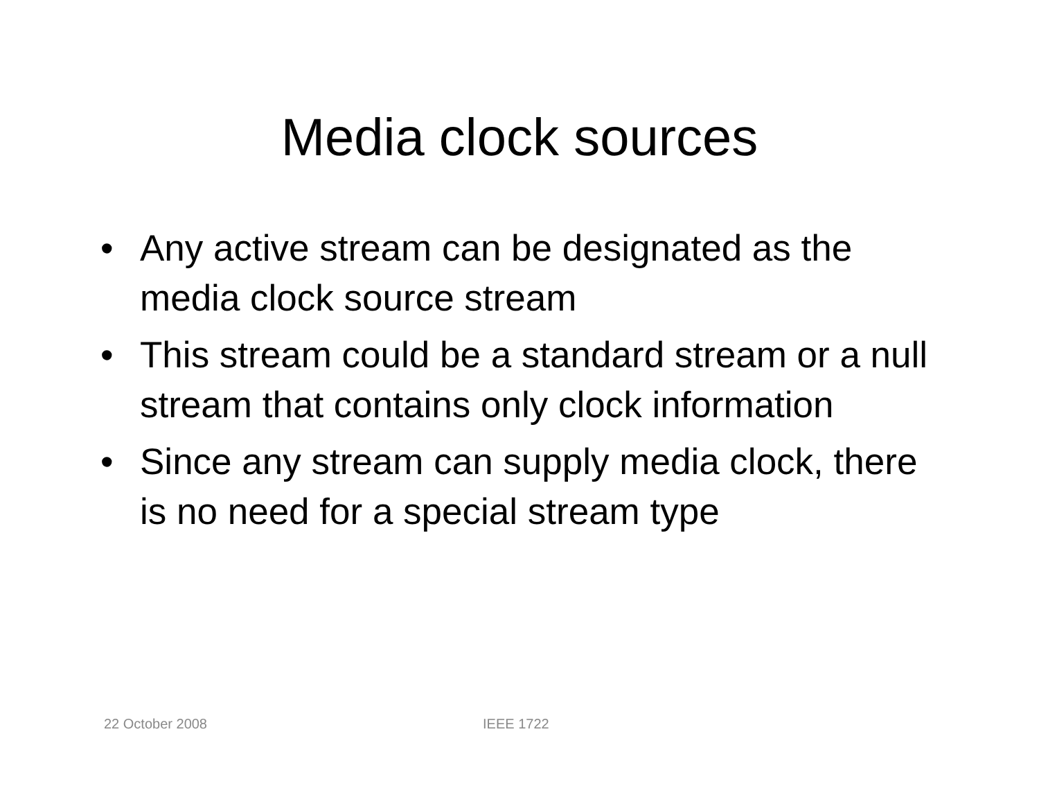Media clock sources
• Any active stream can be designated as the media clock source stream
• This stream could be a standard stream or a null stream that contains only clock information
• Since any stream can supply media clock, there is no need for a special stream type
22 October 2008 IEEE 1722